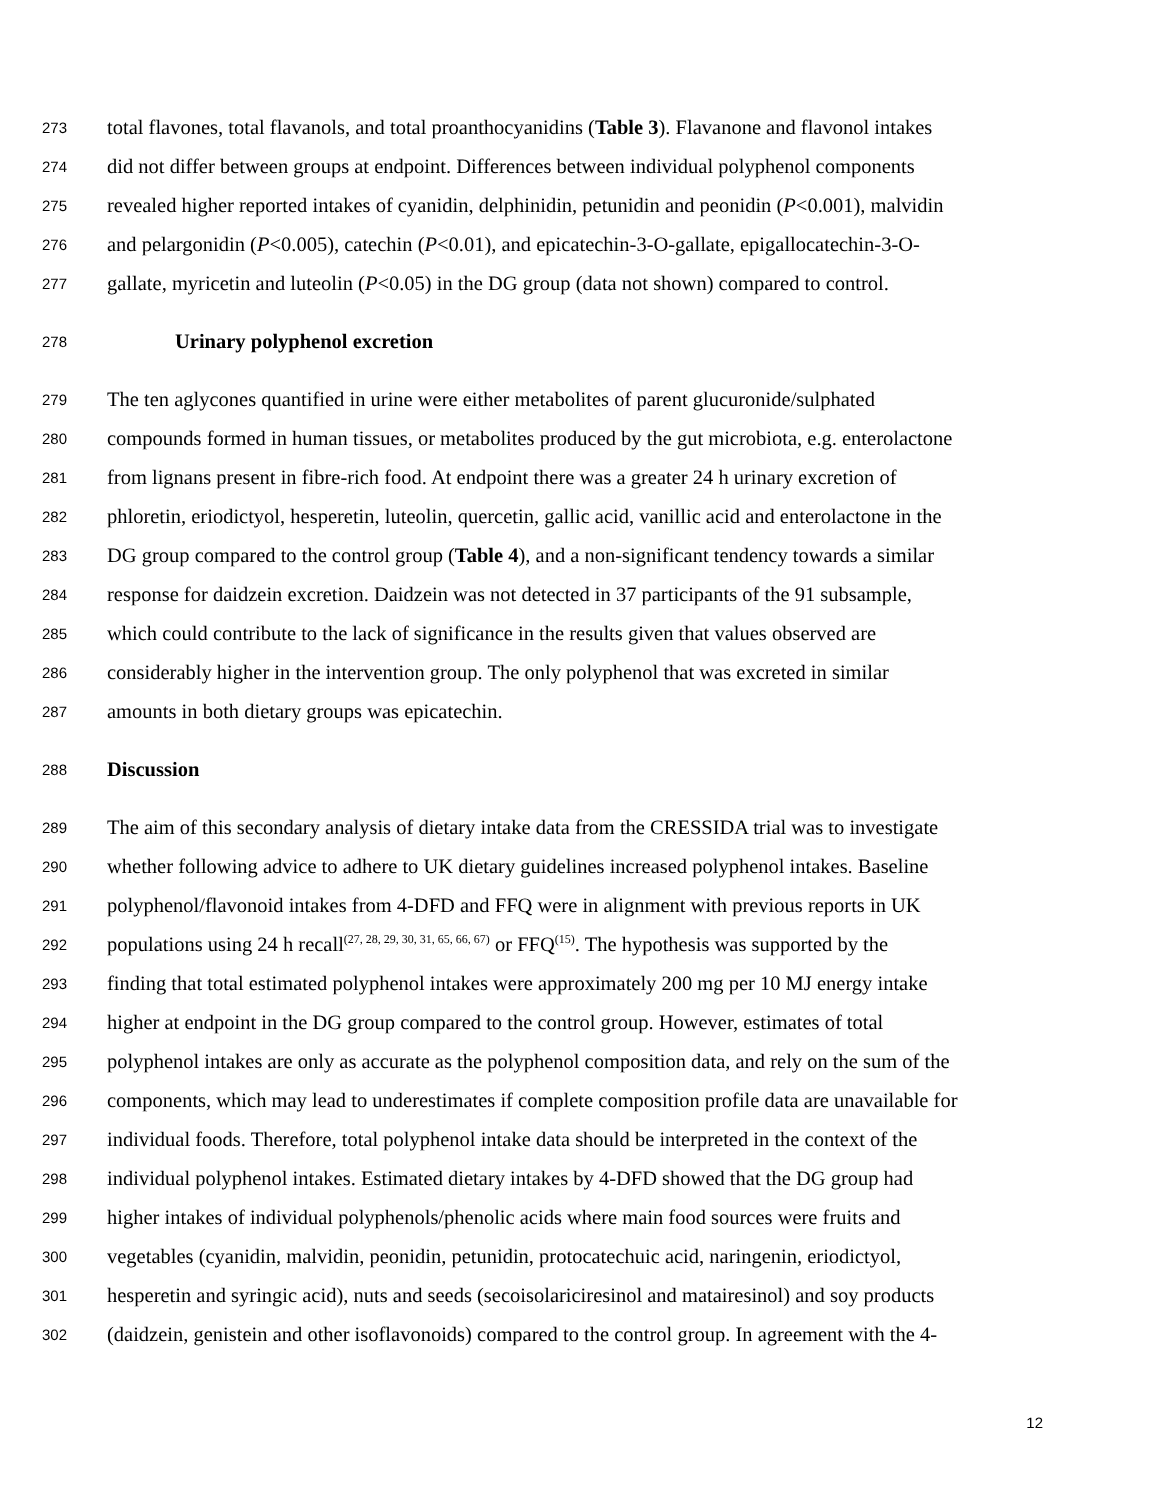273 total flavones, total flavanols, and total proanthocyanidins (Table 3). Flavanone and flavonol intakes
274 did not differ between groups at endpoint. Differences between individual polyphenol components
275 revealed higher reported intakes of cyanidin, delphinidin, petunidin and peonidin (P<0.001), malvidin
276 and pelargonidin (P<0.005), catechin (P<0.01), and epicatechin-3-O-gallate, epigallocatechin-3-O-
277 gallate, myricetin and luteolin (P<0.05) in the DG group (data not shown) compared to control.
278 Urinary polyphenol excretion
279 The ten aglycones quantified in urine were either metabolites of parent glucuronide/sulphated
280 compounds formed in human tissues, or metabolites produced by the gut microbiota, e.g. enterolactone
281 from lignans present in fibre-rich food. At endpoint there was a greater 24 h urinary excretion of
282 phloretin, eriodictyol, hesperetin, luteolin, quercetin, gallic acid, vanillic acid and enterolactone in the
283 DG group compared to the control group (Table 4), and a non-significant tendency towards a similar
284 response for daidzein excretion. Daidzein was not detected in 37 participants of the 91 subsample,
285 which could contribute to the lack of significance in the results given that values observed are
286 considerably higher in the intervention group. The only polyphenol that was excreted in similar
287 amounts in both dietary groups was epicatechin.
288 Discussion
289 The aim of this secondary analysis of dietary intake data from the CRESSIDA trial was to investigate
290 whether following advice to adhere to UK dietary guidelines increased polyphenol intakes. Baseline
291 polyphenol/flavonoid intakes from 4-DFD and FFQ were in alignment with previous reports in UK
292 populations using 24 h recall<sup>(27, 28, 29, 30, 31, 65, 66, 67)</sup> or FFQ<sup>(15)</sup>. The hypothesis was supported by the
293 finding that total estimated polyphenol intakes were approximately 200 mg per 10 MJ energy intake
294 higher at endpoint in the DG group compared to the control group. However, estimates of total
295 polyphenol intakes are only as accurate as the polyphenol composition data, and rely on the sum of the
296 components, which may lead to underestimates if complete composition profile data are unavailable for
297 individual foods. Therefore, total polyphenol intake data should be interpreted in the context of the
298 individual polyphenol intakes. Estimated dietary intakes by 4-DFD showed that the DG group had
299 higher intakes of individual polyphenols/phenolic acids where main food sources were fruits and
300 vegetables (cyanidin, malvidin, peonidin, petunidin, protocatechuic acid, naringenin, eriodictyol,
301 hesperetin and syringic acid), nuts and seeds (secoisolariciresinol and matairesinol) and soy products
302 (daidzein, genistein and other isoflavonoids) compared to the control group. In agreement with the 4-
12